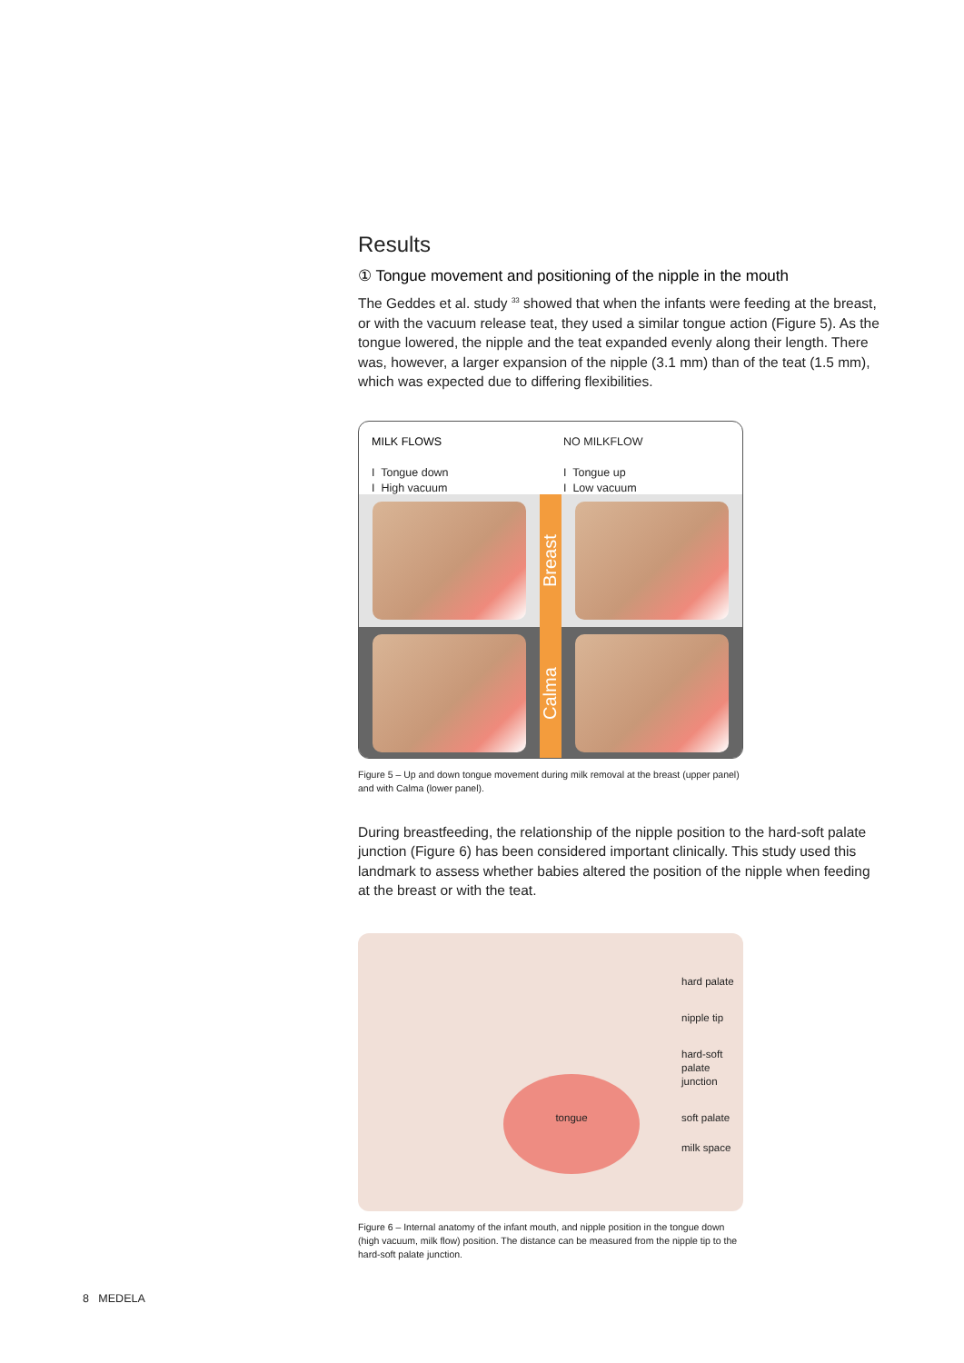Results
① Tongue movement and positioning of the nipple in the mouth
The Geddes et al. study <sup>33</sup> showed that when the infants were feeding at the breast, or with the vacuum release teat, they used a similar tongue action (Figure 5). As the tongue lowered, the nipple and the teat expanded evenly along their length. There was, however, a larger expansion of the nipple (3.1 mm) than of the teat (1.5 mm), which was expected due to differing flexibilities.
MILK FLOWS
I Tongue down
I High vacuum
NO MILKFLOW
I Tongue up
I Low vacuum
Breast
Calma
Figure 5 – Up and down tongue movement during milk removal at the breast (upper panel) and with Calma (lower panel).
During breastfeeding, the relationship of the nipple position to the hard-soft palate junction (Figure 6) has been considered important clinically. This study used this landmark to assess whether babies altered the position of the nipple when feeding at the breast or with the teat.
tongue
hard palate
nipple tip
hard-soft
palate
junction
soft palate
milk space
Figure 6 – Internal anatomy of the infant mouth, and nipple position in the tongue down (high vacuum, milk flow) position. The distance can be measured from the nipple tip to the hard-soft palate junction.
8 MEDELA